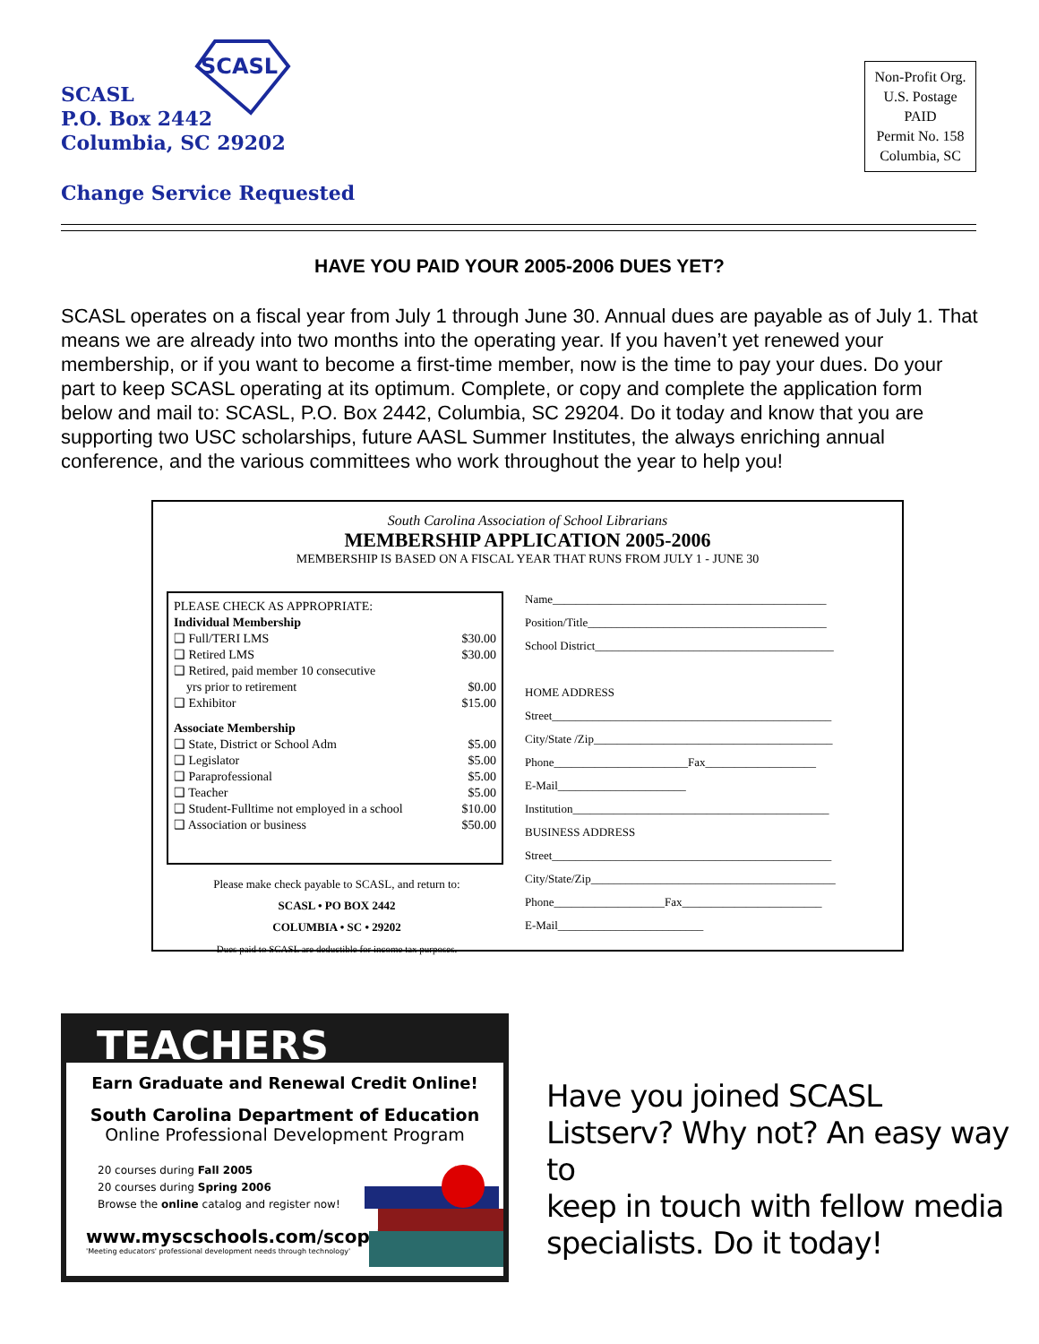SCASL
SCASL
P.O. Box 2442
Columbia, SC 29202
Change Service Requested
Non-Profit Org.
U.S. Postage
PAID
Permit No. 158
Columbia, SC
HAVE YOU PAID YOUR 2005-2006 DUES YET?
SCASL operates on a fiscal year from July 1 through June 30. Annual dues are payable as of July 1. That means we are already into two months into the operating year. If you haven’t yet renewed your membership, or if you want to become a first-time member, now is the time to pay your dues. Do your part to keep SCASL operating at its optimum. Complete, or copy and complete the application form below and mail to: SCASL, P.O. Box 2442, Columbia, SC 29204. Do it today and know that you are supporting two USC scholarships, future AASL Summer Institutes, the always enriching annual conference, and the various committees who work throughout the year to help you!
South Carolina Association of School Librarians
MEMBERSHIP APPLICATION 2005-2006
MEMBERSHIP IS BASED ON A FISCAL YEAR THAT RUNS FROM JULY 1 - JUNE 30
PLEASE CHECK AS APPROPRIATE:
Individual Membership
❑ Full/TERI LMS $30.00
❑ Retired LMS $30.00
❑ Retired, paid member 10 consecutive
yrs prior to retirement $0.00
❑ Exhibitor $15.00
Associate Membership
❑ State, District or School Adm $5.00
❑ Legislator $5.00
❑ Paraprofessional $5.00
❑ Teacher $5.00
❑ Student-Fulltime not employed in a school $10.00
❑ Association or business $50.00
Name_______________________________________________
Position/Title_________________________________________
School District_________________________________________
HOME ADDRESS
Street________________________________________________
City/State /Zip_________________________________________
Phone_______________________Fax___________________
E-Mail______________________
Institution____________________________________________
BUSINESS ADDRESS
Street________________________________________________
City/State/Zip__________________________________________
Phone___________________Fax________________________
E-Mail_________________________
Please make check payable to SCASL, and return to:
SCASL • PO BOX 2442
COLUMBIA • SC • 29202
Dues paid to SCASL are deductible for income tax purposes.
TEACHERS
Earn Graduate and Renewal Credit Online!
South Carolina Department of Education
Online Professional Development Program
20 courses during Fall 2005
20 courses during Spring 2006
Browse the online catalog and register now!
www.myscschools.com/scopd
'Meeting educators' professional development needs through technology'
Have you joined SCASL
Listserv? Why not? An easy way to
keep in touch with fellow media
specialists. Do it today!